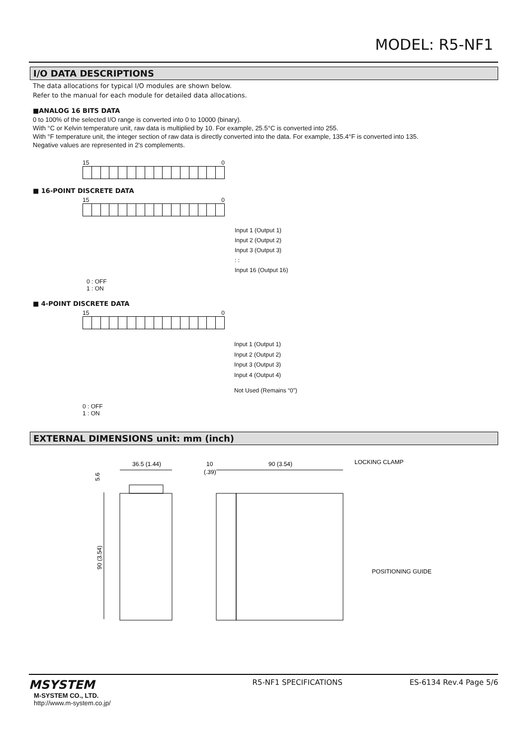MODEL: R5-NF1
I/O DATA DESCRIPTIONS
The data allocations for typical I/O modules are shown below.
Refer to the manual for each module for detailed data allocations.
■ANALOG 16 BITS DATA
0 to 100% of the selected I/O range is converted into 0 to 10000 (binary).
With °C or Kelvin temperature unit, raw data is multiplied by 10. For example, 25.5°C is converted into 255.
With °F temperature unit, the integer section of raw data is directly converted into the data. For example, 135.4°F is converted into 135.
Negative values are represented in 2's complements.
15 0
■ 16-POINT DISCRETE DATA
15 0
Input 1 (Output 1)
Input 2 (Output 2)
Input 3 (Output 3)
: :
Input 16 (Output 16)
0 : OFF
1 : ON
■ 4-POINT DISCRETE DATA
15 0
Input 1 (Output 1)
Input 2 (Output 2)
Input 3 (Output 3)
Input 4 (Output 4)
Not Used (Remains “0”)
0 : OFF
1 : ON
EXTERNAL DIMENSIONS unit: mm (inch)
36.5 (1.44)
10
(.39)
90 (3.54)
LOCKING CLAMP
POSITIONING GUIDE
5.6
90 (3.54)
MSYSTEM
M-SYSTEM CO., LTD.
http://www.m-system.co.jp/
R5-NF1 SPECIFICATIONS ES-6134 Rev.4 Page 5/6